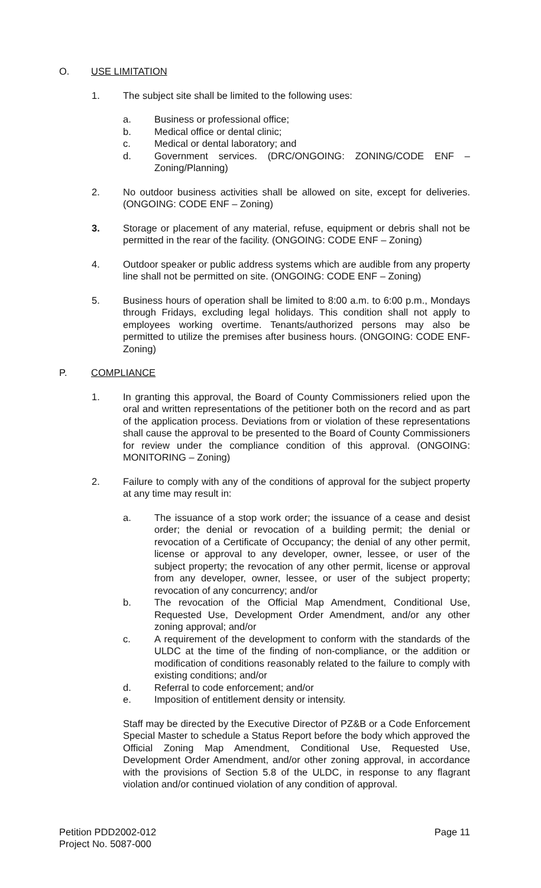O. USE LIMITATION
1. The subject site shall be limited to the following uses:
a. Business or professional office;
b. Medical office or dental clinic;
c. Medical or dental laboratory; and
d. Government services. (DRC/ONGOING: ZONING/CODE ENF – Zoning/Planning)
2. No outdoor business activities shall be allowed on site, except for deliveries. (ONGOING: CODE ENF – Zoning)
3. Storage or placement of any material, refuse, equipment or debris shall not be permitted in the rear of the facility. (ONGOING: CODE ENF – Zoning)
4. Outdoor speaker or public address systems which are audible from any property line shall not be permitted on site. (ONGOING: CODE ENF – Zoning)
5. Business hours of operation shall be limited to 8:00 a.m. to 6:00 p.m., Mondays through Fridays, excluding legal holidays. This condition shall not apply to employees working overtime. Tenants/authorized persons may also be permitted to utilize the premises after business hours. (ONGOING: CODE ENF-Zoning)
P. COMPLIANCE
1. In granting this approval, the Board of County Commissioners relied upon the oral and written representations of the petitioner both on the record and as part of the application process. Deviations from or violation of these representations shall cause the approval to be presented to the Board of County Commissioners for review under the compliance condition of this approval. (ONGOING: MONITORING – Zoning)
2. Failure to comply with any of the conditions of approval for the subject property at any time may result in:
a. The issuance of a stop work order; the issuance of a cease and desist order; the denial or revocation of a building permit; the denial or revocation of a Certificate of Occupancy; the denial of any other permit, license or approval to any developer, owner, lessee, or user of the subject property; the revocation of any other permit, license or approval from any developer, owner, lessee, or user of the subject property; revocation of any concurrency; and/or
b. The revocation of the Official Map Amendment, Conditional Use, Requested Use, Development Order Amendment, and/or any other zoning approval; and/or
c. A requirement of the development to conform with the standards of the ULDC at the time of the finding of non-compliance, or the addition or modification of conditions reasonably related to the failure to comply with existing conditions; and/or
d. Referral to code enforcement; and/or
e. Imposition of entitlement density or intensity.
Staff may be directed by the Executive Director of PZ&B or a Code Enforcement Special Master to schedule a Status Report before the body which approved the Official Zoning Map Amendment, Conditional Use, Requested Use, Development Order Amendment, and/or other zoning approval, in accordance with the provisions of Section 5.8 of the ULDC, in response to any flagrant violation and/or continued violation of any condition of approval.
Petition PDD2002-012
Project No. 5087-000
Page 11